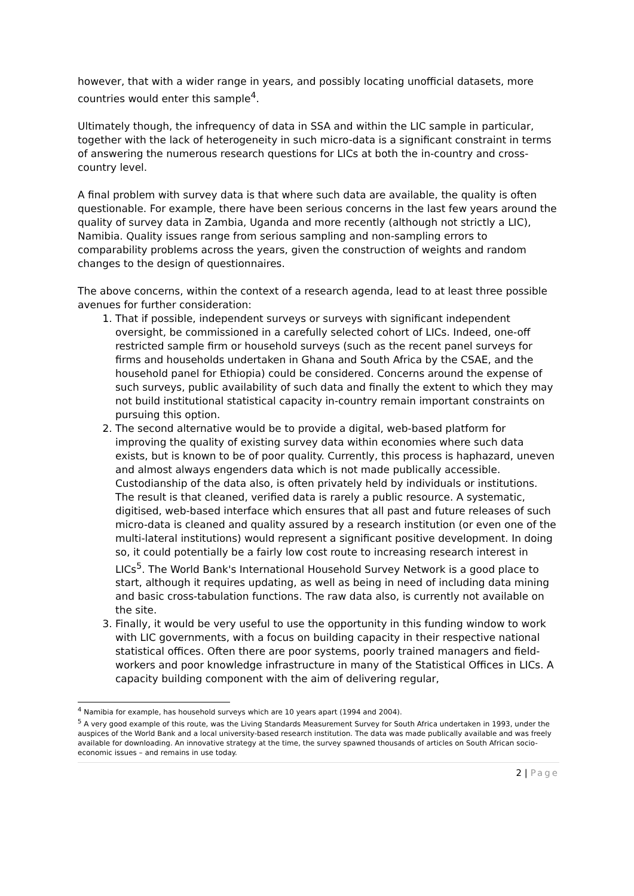however, that with a wider range in years, and possibly locating unofficial datasets, more countries would enter this sample<sup>4</sup>.
Ultimately though, the infrequency of data in SSA and within the LIC sample in particular, together with the lack of heterogeneity in such micro-data is a significant constraint in terms of answering the numerous research questions for LICs at both the in-country and cross-country level.
A final problem with survey data is that where such data are available, the quality is often questionable. For example, there have been serious concerns in the last few years around the quality of survey data in Zambia, Uganda and more recently (although not strictly a LIC), Namibia. Quality issues range from serious sampling and non-sampling errors to comparability problems across the years, given the construction of weights and random changes to the design of questionnaires.
The above concerns, within the context of a research agenda, lead to at least three possible avenues for further consideration:
1. That if possible, independent surveys or surveys with significant independent oversight, be commissioned in a carefully selected cohort of LICs. Indeed, one-off restricted sample firm or household surveys (such as the recent panel surveys for firms and households undertaken in Ghana and South Africa by the CSAE, and the household panel for Ethiopia) could be considered. Concerns around the expense of such surveys, public availability of such data and finally the extent to which they may not build institutional statistical capacity in-country remain important constraints on pursuing this option.
2. The second alternative would be to provide a digital, web-based platform for improving the quality of existing survey data within economies where such data exists, but is known to be of poor quality. Currently, this process is haphazard, uneven and almost always engenders data which is not made publically accessible. Custodianship of the data also, is often privately held by individuals or institutions. The result is that cleaned, verified data is rarely a public resource. A systematic, digitised, web-based interface which ensures that all past and future releases of such micro-data is cleaned and quality assured by a research institution (or even one of the multi-lateral institutions) would represent a significant positive development. In doing so, it could potentially be a fairly low cost route to increasing research interest in LICs<sup>5</sup>. The World Bank's International Household Survey Network is a good place to start, although it requires updating, as well as being in need of including data mining and basic cross-tabulation functions. The raw data also, is currently not available on the site.
3. Finally, it would be very useful to use the opportunity in this funding window to work with LIC governments, with a focus on building capacity in their respective national statistical offices. Often there are poor systems, poorly trained managers and field-workers and poor knowledge infrastructure in many of the Statistical Offices in LICs. A capacity building component with the aim of delivering regular,
<sup>4</sup> Namibia for example, has household surveys which are 10 years apart (1994 and 2004).
<sup>5</sup> A very good example of this route, was the Living Standards Measurement Survey for South Africa undertaken in 1993, under the auspices of the World Bank and a local university-based research institution. The data was made publically available and was freely available for downloading. An innovative strategy at the time, the survey spawned thousands of articles on South African socio-economic issues – and remains in use today.
2 | Page